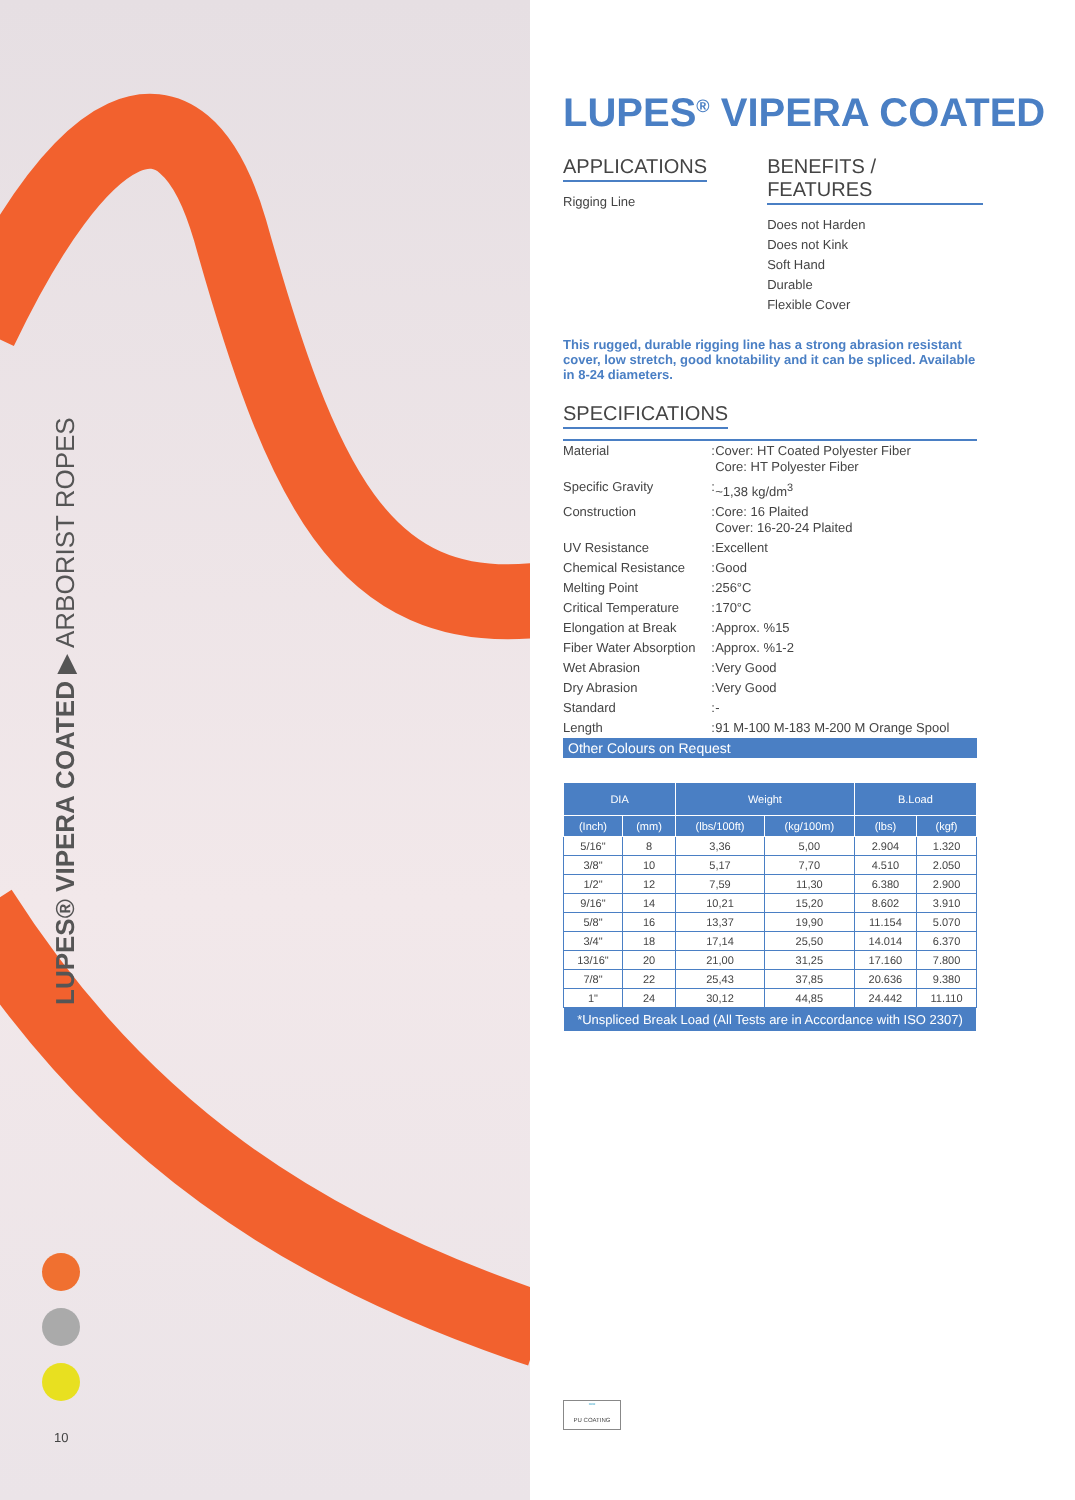LUPES® VIPERA COATED ▶ ARBORIST ROPES
10
LUPES<sup>®</sup> VIPERA COATED
APPLICATIONS
Rigging Line
BENEFITS / FEATURES
Does not Harden
Does not Kink
Soft Hand
Durable
Flexible Cover
This rugged, durable rigging line has a strong abrasion resistant cover, low stretch, good knotability and it can be spliced. Available in 8-24 diameters.
SPECIFICATIONS
| Material | : | Cover: HT Coated Polyester Fiber Core: HT Polyester Fiber |
| Specific Gravity | : | ~1,38 kg/dm<sup>3</sup> |
| Construction | : | Core: 16 Plaited Cover: 16-20-24 Plaited |
| UV Resistance | : | Excellent |
| Chemical Resistance | : | Good |
| Melting Point | : | 256°C |
| Critical Temperature | : | 170°C |
| Elongation at Break | : | Approx. %15 |
| Fiber Water Absorption | : | Approx. %1-2 |
| Wet Abrasion | : | Very Good |
| Dry Abrasion | : | Very Good |
| Standard | : | - |
| Length | : | 91 M-100 M-183 M-200 M Orange Spool |
Other Colours on Request
| DIA | | Weight | | B.Load | |
| --- | --- | --- | --- | --- | --- |
| (Inch) | (mm) | (lbs/100ft) | (kg/100m) | (lbs) | (kgf) |
| 5/16" | 8 | 3,36 | 5,00 | 2.904 | 1.320 |
| 3/8" | 10 | 5,17 | 7,70 | 4.510 | 2.050 |
| 1/2" | 12 | 7,59 | 11,30 | 6.380 | 2.900 |
| 9/16" | 14 | 10,21 | 15,20 | 8.602 | 3.910 |
| 5/8" | 16 | 13,37 | 19,90 | 11.154 | 5.070 |
| 3/4" | 18 | 17,14 | 25,50 | 14.014 | 6.370 |
| 13/16" | 20 | 21,00 | 31,25 | 17.160 | 7.800 |
| 7/8" | 22 | 25,43 | 37,85 | 20.636 | 9.380 |
| 1" | 24 | 30,12 | 44,85 | 24.442 | 11.110 |
| *Unspliced Break Load (All Tests are in Accordance with ISO 2307) | | | | | |
≈≈
PU COATING